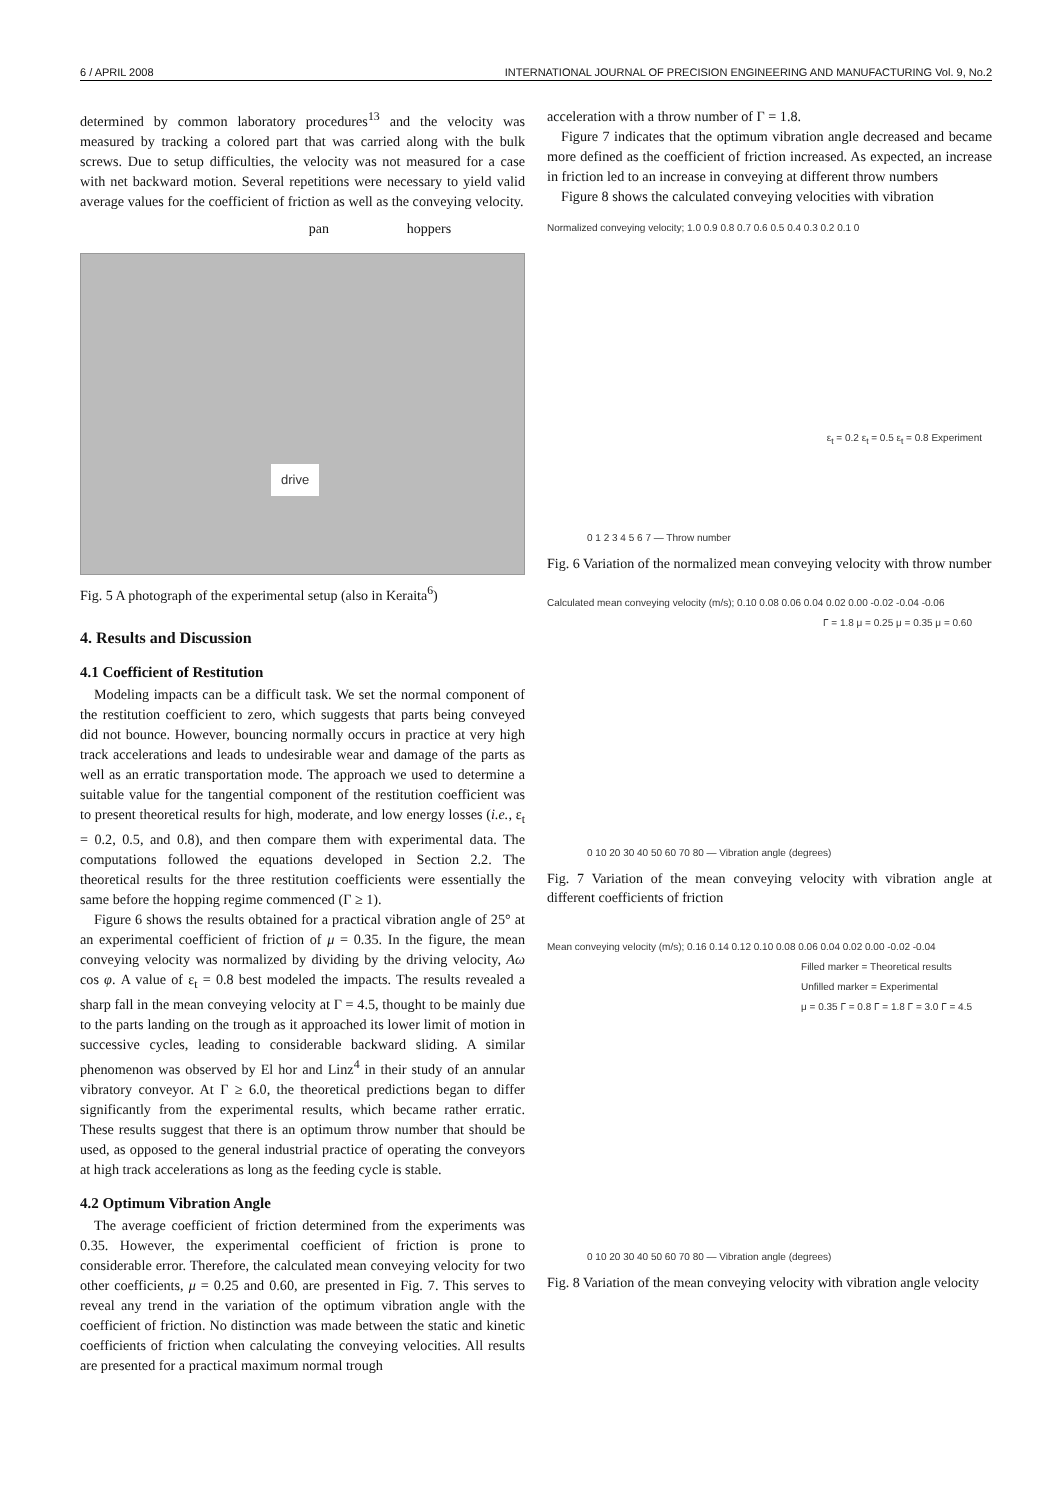6 / APRIL 2008 INTERNATIONAL JOURNAL OF PRECISION ENGINEERING AND MANUFACTURING Vol. 9, No.2
determined by common laboratory procedures<sup>13</sup> and the velocity was measured by tracking a colored part that was carried along with the bulk screws. Due to setup difficulties, the velocity was not measured for a case with net backward motion. Several repetitions were necessary to yield valid average values for the coefficient of friction as well as the conveying velocity.
pan hoppers
drive
Fig. 5 A photograph of the experimental setup (also in Keraita<sup>6</sup>)
4. Results and Discussion
4.1 Coefficient of Restitution
Modeling impacts can be a difficult task. We set the normal component of the restitution coefficient to zero, which suggests that parts being conveyed did not bounce. However, bouncing normally occurs in practice at very high track accelerations and leads to undesirable wear and damage of the parts as well as an erratic transportation mode. The approach we used to determine a suitable value for the tangential component of the restitution coefficient was to present theoretical results for high, moderate, and low energy losses (i.e., ε<sub>t</sub> = 0.2, 0.5, and 0.8), and then compare them with experimental data. The computations followed the equations developed in Section 2.2. The theoretical results for the three restitution coefficients were essentially the same before the hopping regime commenced (Γ ≥ 1).
Figure 6 shows the results obtained for a practical vibration angle of 25° at an experimental coefficient of friction of μ = 0.35. In the figure, the mean conveying velocity was normalized by dividing by the driving velocity, Aω cos φ. A value of ε<sub>t</sub> = 0.8 best modeled the impacts. The results revealed a sharp fall in the mean conveying velocity at Γ = 4.5, thought to be mainly due to the parts landing on the trough as it approached its lower limit of motion in successive cycles, leading to considerable backward sliding. A similar phenomenon was observed by El hor and Linz<sup>4</sup> in their study of an annular vibratory conveyor. At Γ ≥ 6.0, the theoretical predictions began to differ significantly from the experimental results, which became rather erratic. These results suggest that there is an optimum throw number that should be used, as opposed to the general industrial practice of operating the conveyors at high track accelerations as long as the feeding cycle is stable.
4.2 Optimum Vibration Angle
The average coefficient of friction determined from the experiments was 0.35. However, the experimental coefficient of friction is prone to considerable error. Therefore, the calculated mean conveying velocity for two other coefficients, μ = 0.25 and 0.60, are presented in Fig. 7. This serves to reveal any trend in the variation of the optimum vibration angle with the coefficient of friction. No distinction was made between the static and kinetic coefficients of friction when calculating the conveying velocities. All results are presented for a practical maximum normal trough
acceleration with a throw number of Γ = 1.8.
Figure 7 indicates that the optimum vibration angle decreased and became more defined as the coefficient of friction increased. As expected, an increase in friction led to an increase in conveying at different throw numbers
Figure 8 shows the calculated conveying velocities with vibration
Normalized conveying velocity; 1.0 0.9 0.8 0.7 0.6 0.5 0.4 0.3 0.2 0.1 0
ε<sub>t</sub> = 0.2 ε<sub>t</sub> = 0.5 ε<sub>t</sub> = 0.8 Experiment
0 1 2 3 4 5 6 7 — Throw number
Fig. 6 Variation of the normalized mean conveying velocity with throw number
Calculated mean conveying velocity (m/s); 0.10 0.08 0.06 0.04 0.02 0.00 -0.02 -0.04 -0.06
Γ = 1.8 μ = 0.25 μ = 0.35 μ = 0.60
0 10 20 30 40 50 60 70 80 — Vibration angle (degrees)
Fig. 7 Variation of the mean conveying velocity with vibration angle at different coefficients of friction
Mean conveying velocity (m/s); 0.16 0.14 0.12 0.10 0.08 0.06 0.04 0.02 0.00 -0.02 -0.04
Filled marker = Theoretical results
Unfilled marker = Experimental
μ = 0.35 Γ = 0.8 Γ = 1.8 Γ = 3.0 Γ = 4.5
0 10 20 30 40 50 60 70 80 — Vibration angle (degrees)
Fig. 8 Variation of the mean conveying velocity with vibration angle velocity